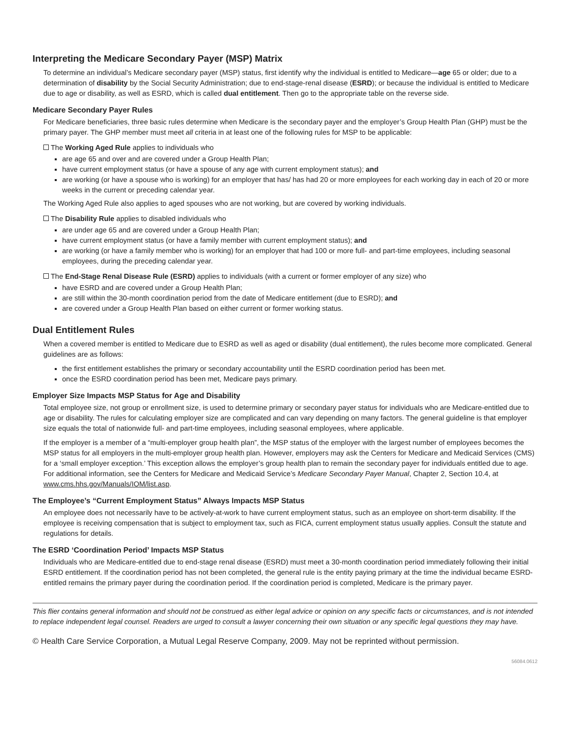Interpreting the Medicare Secondary Payer (MSP) Matrix
To determine an individual’s Medicare secondary payer (MSP) status, first identify why the individual is entitled to Medicare—age 65 or older; due to a determination of disability by the Social Security Administration; due to end-stage-renal disease (ESRD); or because the individual is entitled to Medicare due to age or disability, as well as ESRD, which is called dual entitlement. Then go to the appropriate table on the reverse side.
Medicare Secondary Payer Rules
For Medicare beneficiaries, three basic rules determine when Medicare is the secondary payer and the employer’s Group Health Plan (GHP) must be the primary payer. The GHP member must meet all criteria in at least one of the following rules for MSP to be applicable:
The Working Aged Rule applies to individuals who
are age 65 and over and are covered under a Group Health Plan;
have current employment status (or have a spouse of any age with current employment status); and
are working (or have a spouse who is working) for an employer that has/ has had 20 or more employees for each working day in each of 20 or more weeks in the current or preceding calendar year.
The Working Aged Rule also applies to aged spouses who are not working, but are covered by working individuals.
The Disability Rule applies to disabled individuals who
are under age 65 and are covered under a Group Health Plan;
have current employment status (or have a family member with current employment status); and
are working (or have a family member who is working) for an employer that had 100 or more full- and part-time employees, including seasonal employees, during the preceding calendar year.
The End-Stage Renal Disease Rule (ESRD) applies to individuals (with a current or former employer of any size) who
have ESRD and are covered under a Group Health Plan;
are still within the 30-month coordination period from the date of Medicare entitlement (due to ESRD); and
are covered under a Group Health Plan based on either current or former working status.
Dual Entitlement Rules
When a covered member is entitled to Medicare due to ESRD as well as aged or disability (dual entitlement), the rules become more complicated. General guidelines are as follows:
the first entitlement establishes the primary or secondary accountability until the ESRD coordination period has been met.
once the ESRD coordination period has been met, Medicare pays primary.
Employer Size Impacts MSP Status for Age and Disability
Total employee size, not group or enrollment size, is used to determine primary or secondary payer status for individuals who are Medicare-entitled due to age or disability. The rules for calculating employer size are complicated and can vary depending on many factors. The general guideline is that employer size equals the total of nationwide full- and part-time employees, including seasonal employees, where applicable.
If the employer is a member of a “multi-employer group health plan”, the MSP status of the employer with the largest number of employees becomes the MSP status for all employers in the multi-employer group health plan. However, employers may ask the Centers for Medicare and Medicaid Services (CMS) for a ‘small employer exception.’ This exception allows the employer’s group health plan to remain the secondary payer for individuals entitled due to age. For additional information, see the Centers for Medicare and Medicaid Service’s Medicare Secondary Payer Manual, Chapter 2, Section 10.4, at www.cms.hhs.gov/Manuals/IOM/list.asp.
The Employee’s “Current Employment Status” Always Impacts MSP Status
An employee does not necessarily have to be actively-at-work to have current employment status, such as an employee on short-term disability. If the employee is receiving compensation that is subject to employment tax, such as FICA, current employment status usually applies. Consult the statute and regulations for details.
The ESRD ‘Coordination Period’ Impacts MSP Status
Individuals who are Medicare-entitled due to end-stage renal disease (ESRD) must meet a 30-month coordination period immediately following their initial ESRD entitlement. If the coordination period has not been completed, the general rule is the entity paying primary at the time the individual became ESRD-entitled remains the primary payer during the coordination period. If the coordination period is completed, Medicare is the primary payer.
This flier contains general information and should not be construed as either legal advice or opinion on any specific facts or circumstances, and is not intended to replace independent legal counsel. Readers are urged to consult a lawyer concerning their own situation or any specific legal questions they may have.
© Health Care Service Corporation, a Mutual Legal Reserve Company, 2009. May not be reprinted without permission.
56084.0612